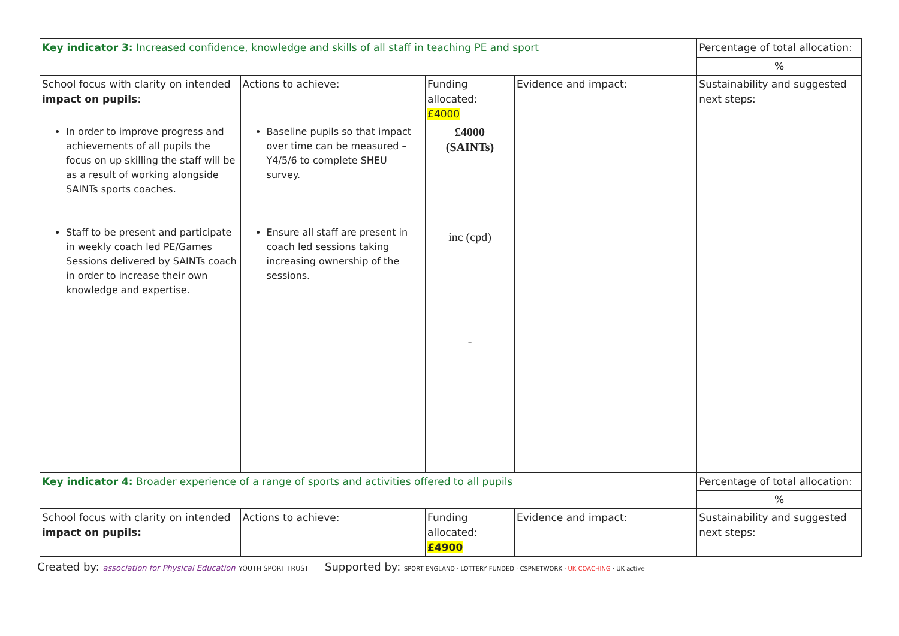| Key indicator 3: Increased confidence, knowledge and skills of all staff in teaching PE and sport | | | | Percentage of total allocation: |
| | | | | % |
| School focus with clarity on intended impact on pupils : | Actions to achieve: | Funding allocated: £4000 | Evidence and impact: | Sustainability and suggested next steps: |
| In order to improve progress and achievements of all pupils the focus on up skilling the staff will be as a result of working alongside SAINTs sports coaches. Staff to be present and participate in weekly coach led PE/Games Sessions delivered by SAINTs coach in order to increase their own knowledge and expertise. | Baseline pupils so that impact over time can be measured – Y4/5/6 to complete SHEU survey. Ensure all staff are present in coach led sessions taking increasing ownership of the sessions. | £4000 (SAINTs) inc (cpd) - | | |
| Key indicator 4: Broader experience of a range of sports and activities offered to all pupils | | | | Percentage of total allocation: |
| | | | | % |
| School focus with clarity on intended impact on pupils: | Actions to achieve: | Funding allocated: £4900 | Evidence and impact: | Sustainability and suggested next steps: |
Created by: association for Physical Education YOUTH SPORT TRUST
Supported by: SPORT ENGLAND · LOTTERY FUNDED · CSPNETWORK · UK COACHING · UK active